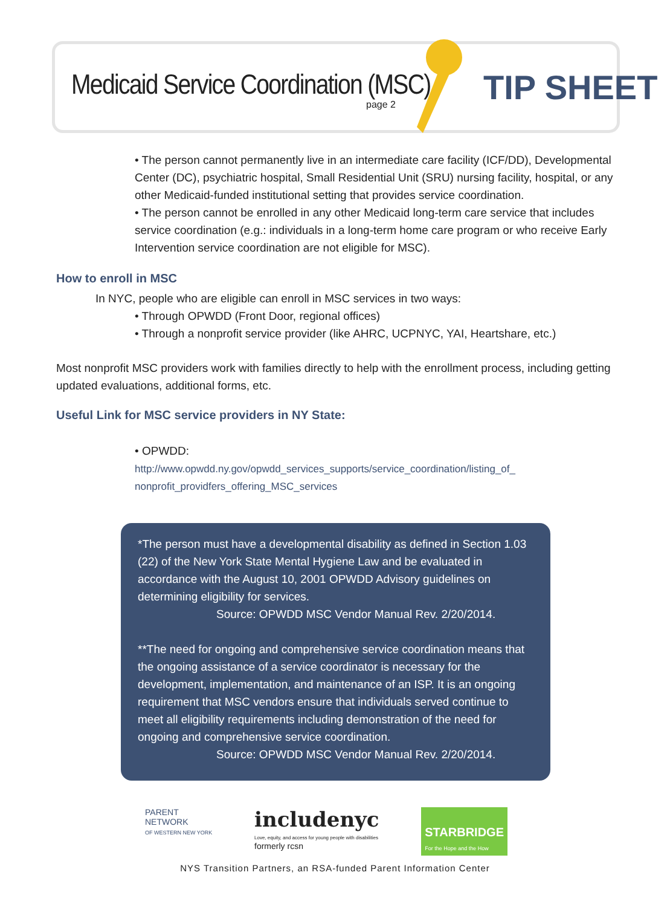Medicaid Service Coordination (MSC)
page 2 TIP SHEET
• The person cannot permanently live in an intermediate care facility (ICF/DD), Developmental Center (DC), psychiatric hospital, Small Residential Unit (SRU) nursing facility, hospital, or any other Medicaid-funded institutional setting that provides service coordination.
• The person cannot be enrolled in any other Medicaid long-term care service that includes service coordination (e.g.: individuals in a long-term home care program or who receive Early Intervention service coordination are not eligible for MSC).
How to enroll in MSC
In NYC, people who are eligible can enroll in MSC services in two ways:
• Through OPWDD (Front Door, regional offices)
• Through a nonprofit service provider (like AHRC, UCPNYC, YAI, Heartshare, etc.)
Most nonprofit MSC providers work with families directly to help with the enrollment process, including getting updated evaluations, additional forms, etc.
Useful Link for MSC service providers in NY State:
• OPWDD:
http://www.opwdd.ny.gov/opwdd_services_supports/service_coordination/listing_of_ nonprofit_providfers_offering_MSC_services
*The person must have a developmental disability as defined in Section 1.03 (22) of the New York State Mental Hygiene Law and be evaluated in accordance with the August 10, 2001 OPWDD Advisory guidelines on determining eligibility for services.
Source: OPWDD MSC Vendor Manual Rev. 2/20/2014.
**The need for ongoing and comprehensive service coordination means that the ongoing assistance of a service coordinator is necessary for the development, implementation, and maintenance of an ISP. It is an ongoing requirement that MSC vendors ensure that individuals served continue to meet all eligibility requirements including demonstration of the need for ongoing and comprehensive service coordination.
Source: OPWDD MSC Vendor Manual Rev. 2/20/2014.
PARENT
NETWORK
OF WESTERN NEW YORK
includenyc
Love, equity, and access for young people with disabilities
formerly rcsn
STARBRIDGE
For the Hope and the How
NYS Transition Partners, an RSA-funded Parent Information Center